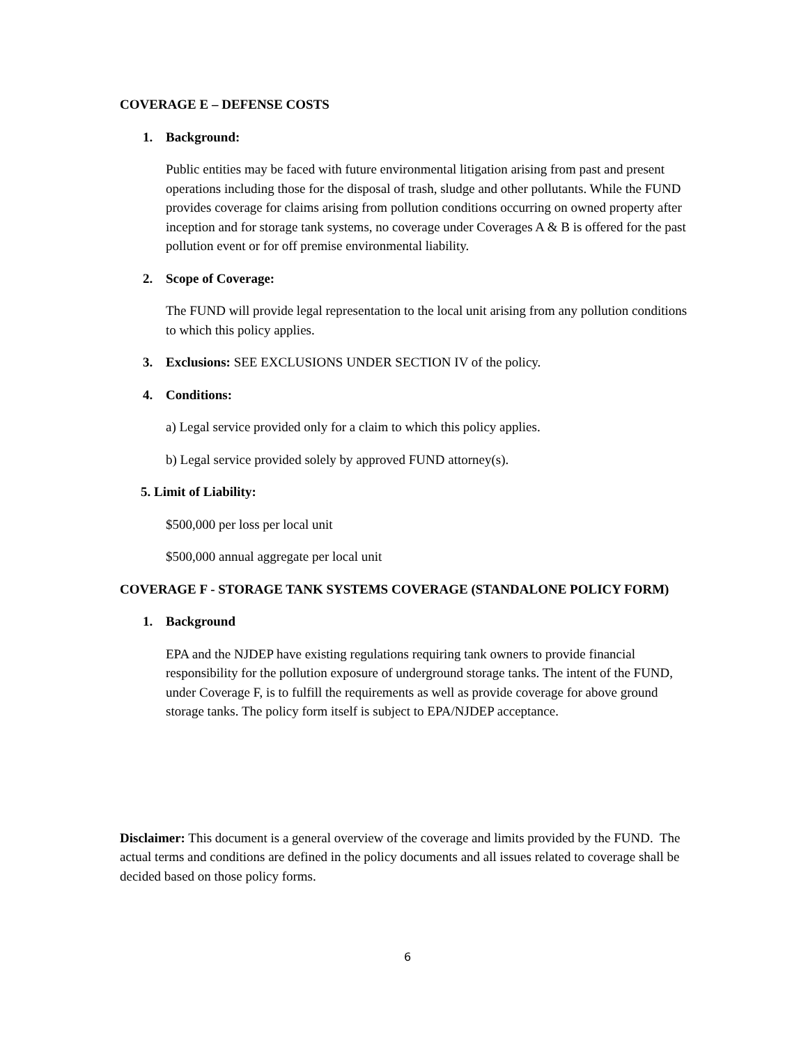COVERAGE E – DEFENSE COSTS
1. Background:
Public entities may be faced with future environmental litigation arising from past and present operations including those for the disposal of trash, sludge and other pollutants. While the FUND provides coverage for claims arising from pollution conditions occurring on owned property after inception and for storage tank systems, no coverage under Coverages A & B is offered for the past pollution event or for off premise environmental liability.
2. Scope of Coverage:
The FUND will provide legal representation to the local unit arising from any pollution conditions to which this policy applies.
3. Exclusions: SEE EXCLUSIONS UNDER SECTION IV of the policy.
4. Conditions:
a) Legal service provided only for a claim to which this policy applies.
b) Legal service provided solely by approved FUND attorney(s).
5. Limit of Liability:
$500,000 per loss per local unit
$500,000 annual aggregate per local unit
COVERAGE F - STORAGE TANK SYSTEMS COVERAGE (STANDALONE POLICY FORM)
1. Background
EPA and the NJDEP have existing regulations requiring tank owners to provide financial responsibility for the pollution exposure of underground storage tanks. The intent of the FUND, under Coverage F, is to fulfill the requirements as well as provide coverage for above ground storage tanks. The policy form itself is subject to EPA/NJDEP acceptance.
Disclaimer: This document is a general overview of the coverage and limits provided by the FUND. The actual terms and conditions are defined in the policy documents and all issues related to coverage shall be decided based on those policy forms.
6